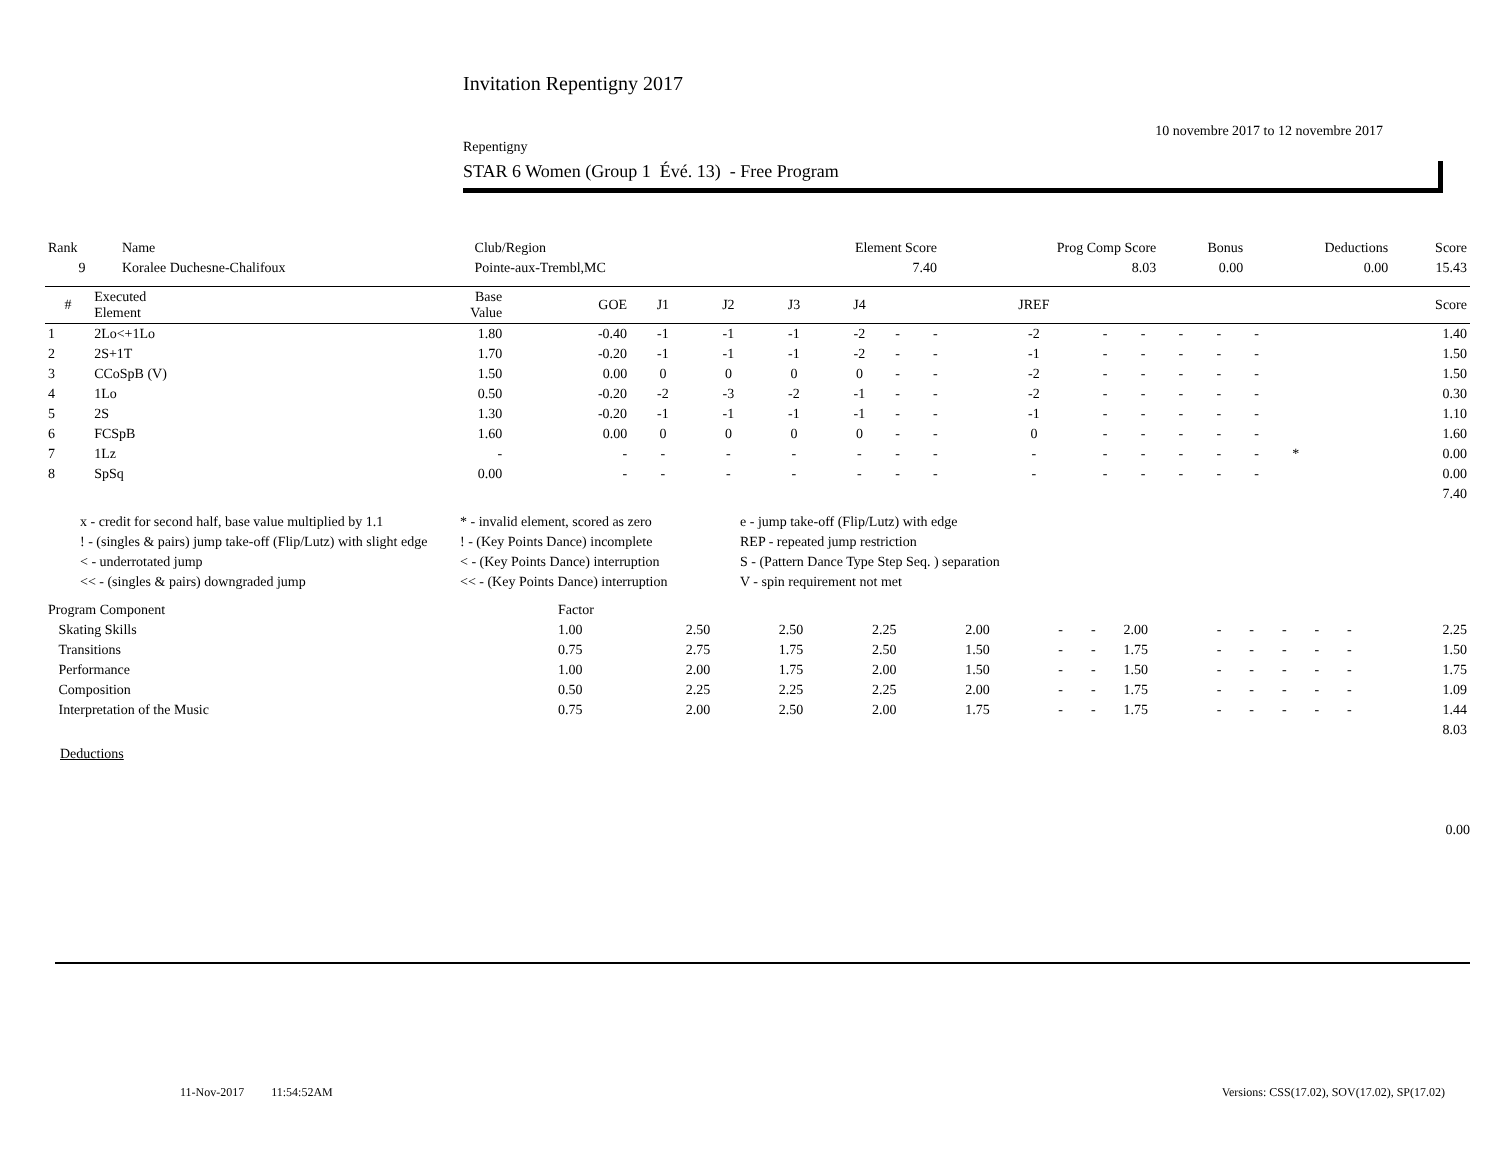Invitation Repentigny 2017
10 novembre 2017 to 12 novembre 2017
Repentigny
STAR 6 Women (Group 1 Évé. 13) - Free Program
| Rank | Name | Club/Region | Element Score | Prog Comp Score | Bonus | Deductions | Score |
| 9 | Koralee Duchesne-Chalifoux | Pointe-aux-Trembl,MC | 7.40 | 8.03 | 0.00 | 0.00 | 15.43 |
| # | Executed Element | Base Value | GOE | J1 | J2 | J3 | J4 | | | JREF | | | | | | | Score |
| --- | --- | --- | --- | --- | --- | --- | --- | --- | --- | --- | --- | --- | --- | --- | --- | --- | --- |
| 1 | 2Lo<+1Lo | 1.80 | -0.40 | -1 | -1 | -1 | -2 | - | - | -2 | - | - | - | - | - | | 1.40 |
| 2 | 2S+1T | 1.70 | -0.20 | -1 | -1 | -1 | -2 | - | - | -1 | - | - | - | - | - | | 1.50 |
| 3 | CCoSpB (V) | 1.50 | 0.00 | 0 | 0 | 0 | 0 | - | - | -2 | - | - | - | - | - | | 1.50 |
| 4 | 1Lo | 0.50 | -0.20 | -2 | -3 | -2 | -1 | - | - | -2 | - | - | - | - | - | | 0.30 |
| 5 | 2S | 1.30 | -0.20 | -1 | -1 | -1 | -1 | - | - | -1 | - | - | - | - | - | | 1.10 |
| 6 | FCSpB | 1.60 | 0.00 | 0 | 0 | 0 | 0 | - | - | 0 | - | - | - | - | - | | 1.60 |
| 7 | 1Lz | - | - | - | - | - | - | - | - | - | - | - | - | - | - | * | 0.00 |
| 8 | SpSq | 0.00 | - | - | - | - | - | - | - | - | - | - | - | - | - | | 0.00 |
| 7.40 | | | | | | | | | | | | | | | | | |
x - credit for second half, base value multiplied by 1.1
* - invalid element, scored as zero
e - jump take-off (Flip/Lutz) with edge
! - (singles & pairs) jump take-off (Flip/Lutz) with slight edge
! - (Key Points Dance) incomplete
REP - repeated jump restriction
< - underrotated jump
< - (Key Points Dance) interruption
S - (Pattern Dance Type Step Seq. ) separation
<< - (singles & pairs) downgraded jump
<< - (Key Points Dance) interruption
V - spin requirement not met
| Program Component | Factor | | | | | | | | | | | | | |
| Skating Skills | 1.00 | 2.50 | 2.50 | 2.25 | 2.00 | - | - | 2.00 | - | - | - | - | - | 2.25 |
| Transitions | 0.75 | 2.75 | 1.75 | 2.50 | 1.50 | - | - | 1.75 | - | - | - | - | - | 1.50 |
| Performance | 1.00 | 2.00 | 1.75 | 2.00 | 1.50 | - | - | 1.50 | - | - | - | - | - | 1.75 |
| Composition | 0.50 | 2.25 | 2.25 | 2.25 | 2.00 | - | - | 1.75 | - | - | - | - | - | 1.09 |
| Interpretation of the Music | 0.75 | 2.00 | 2.50 | 2.00 | 1.75 | - | - | 1.75 | - | - | - | - | - | 1.44 |
| 8.03 | | | | | | | | | | | | | | |
Deductions
0.00
11-Nov-2017 11:54:52AM Versions: CSS(17.02), SOV(17.02), SP(17.02)